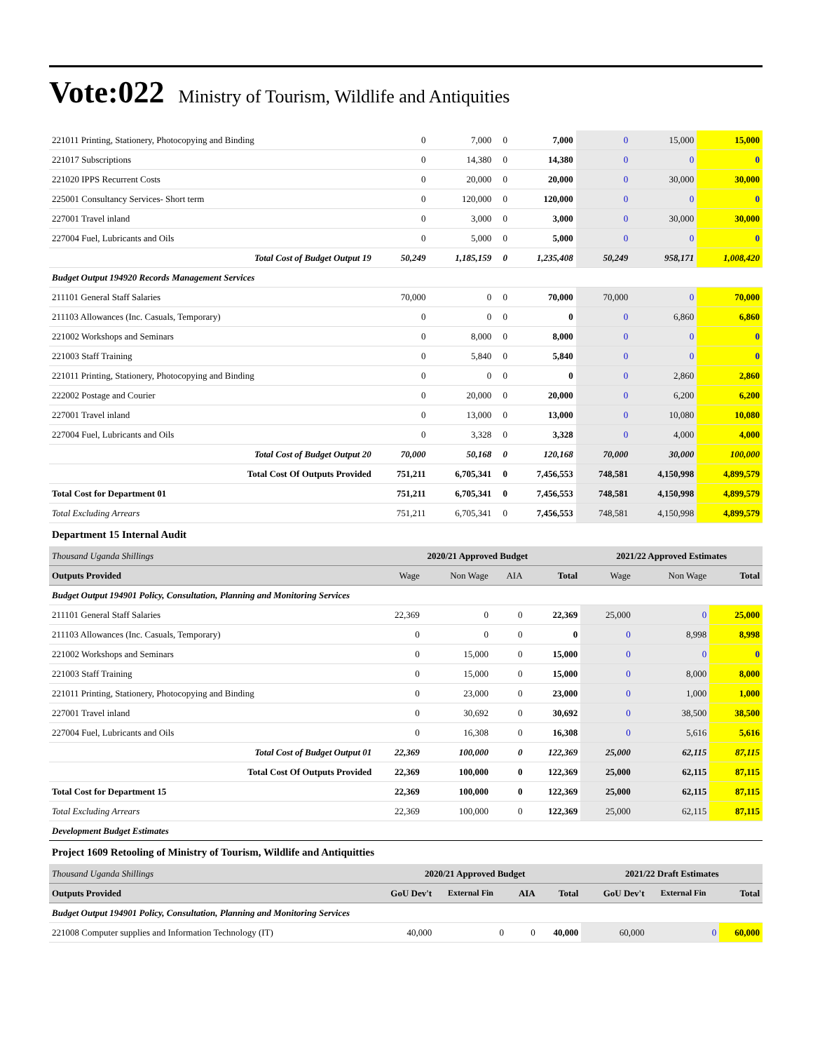Vote:022 Ministry of Tourism, Wildlife and Antiquities
| 221011 Printing, Stationery, Photocopying and Binding | 0 | 7,000 | 0 | 7,000 | 0 | 15,000 | 15,000 |
| 221017 Subscriptions | 0 | 14,380 | 0 | 14,380 | 0 | 0 | 0 |
| 221020 IPPS Recurrent Costs | 0 | 20,000 | 0 | 20,000 | 0 | 30,000 | 30,000 |
| 225001 Consultancy Services- Short term | 0 | 120,000 | 0 | 120,000 | 0 | 0 | 0 |
| 227001 Travel inland | 0 | 3,000 | 0 | 3,000 | 0 | 30,000 | 30,000 |
| 227004 Fuel, Lubricants and Oils | 0 | 5,000 | 0 | 5,000 | 0 | 0 | 0 |
| Total Cost of Budget Output 19 | 50,249 | 1,185,159 | 0 | 1,235,408 | 50,249 | 958,171 | 1,008,420 |
| Budget Output 194920 Records Management Services | | | | | | | |
| 211101 General Staff Salaries | 70,000 | 0 | 0 | 70,000 | 70,000 | 0 | 70,000 |
| 211103 Allowances (Inc. Casuals, Temporary) | 0 | 0 | 0 | 0 | 0 | 6,860 | 6,860 |
| 221002 Workshops and Seminars | 0 | 8,000 | 0 | 8,000 | 0 | 0 | 0 |
| 221003 Staff Training | 0 | 5,840 | 0 | 5,840 | 0 | 0 | 0 |
| 221011 Printing, Stationery, Photocopying and Binding | 0 | 0 | 0 | 0 | 0 | 2,860 | 2,860 |
| 222002 Postage and Courier | 0 | 20,000 | 0 | 20,000 | 0 | 6,200 | 6,200 |
| 227001 Travel inland | 0 | 13,000 | 0 | 13,000 | 0 | 10,080 | 10,080 |
| 227004 Fuel, Lubricants and Oils | 0 | 3,328 | 0 | 3,328 | 0 | 4,000 | 4,000 |
| Total Cost of Budget Output 20 | 70,000 | 50,168 | 0 | 120,168 | 70,000 | 30,000 | 100,000 |
| Total Cost Of Outputs Provided | 751,211 | 6,705,341 | 0 | 7,456,553 | 748,581 | 4,150,998 | 4,899,579 |
| Total Cost for Department 01 | 751,211 | 6,705,341 | 0 | 7,456,553 | 748,581 | 4,150,998 | 4,899,579 |
| Total Excluding Arrears | 751,211 | 6,705,341 | 0 | 7,456,553 | 748,581 | 4,150,998 | 4,899,579 |
Department 15 Internal Audit
| Thousand Uganda Shillings | 2020/21 Approved Budget | | | | 2021/22 Approved Estimates | | |
| Outputs Provided | Wage | Non Wage | AIA | Total | Wage | Non Wage | Total |
| Budget Output 194901 Policy, Consultation, Planning and Monitoring Services | | | | | | | |
| 211101 General Staff Salaries | 22,369 | 0 | 0 | 22,369 | 25,000 | 0 | 25,000 |
| 211103 Allowances (Inc. Casuals, Temporary) | 0 | 0 | 0 | 0 | 0 | 8,998 | 8,998 |
| 221002 Workshops and Seminars | 0 | 15,000 | 0 | 15,000 | 0 | 0 | 0 |
| 221003 Staff Training | 0 | 15,000 | 0 | 15,000 | 0 | 8,000 | 8,000 |
| 221011 Printing, Stationery, Photocopying and Binding | 0 | 23,000 | 0 | 23,000 | 0 | 1,000 | 1,000 |
| 227001 Travel inland | 0 | 30,692 | 0 | 30,692 | 0 | 38,500 | 38,500 |
| 227004 Fuel, Lubricants and Oils | 0 | 16,308 | 0 | 16,308 | 0 | 5,616 | 5,616 |
| Total Cost of Budget Output 01 | 22,369 | 100,000 | 0 | 122,369 | 25,000 | 62,115 | 87,115 |
| Total Cost Of Outputs Provided | 22,369 | 100,000 | 0 | 122,369 | 25,000 | 62,115 | 87,115 |
| Total Cost for Department 15 | 22,369 | 100,000 | 0 | 122,369 | 25,000 | 62,115 | 87,115 |
| Total Excluding Arrears | 22,369 | 100,000 | 0 | 122,369 | 25,000 | 62,115 | 87,115 |
| Development Budget Estimates | | | | | | | |
Project 1609 Retooling of Ministry of Tourism, Wildlife and Antiquitties
| Thousand Uganda Shillings | 2020/21 Approved Budget | | | | 2021/22 Draft Estimates | | |
| Outputs Provided | GoU Dev't | External Fin | AIA | Total | GoU Dev't | External Fin | Total |
| Budget Output 194901 Policy, Consultation, Planning and Monitoring Services | | | | | | | |
| 221008 Computer supplies and Information Technology (IT) | 40,000 | 0 | 0 | 40,000 | 60,000 | 0 | 60,000 |